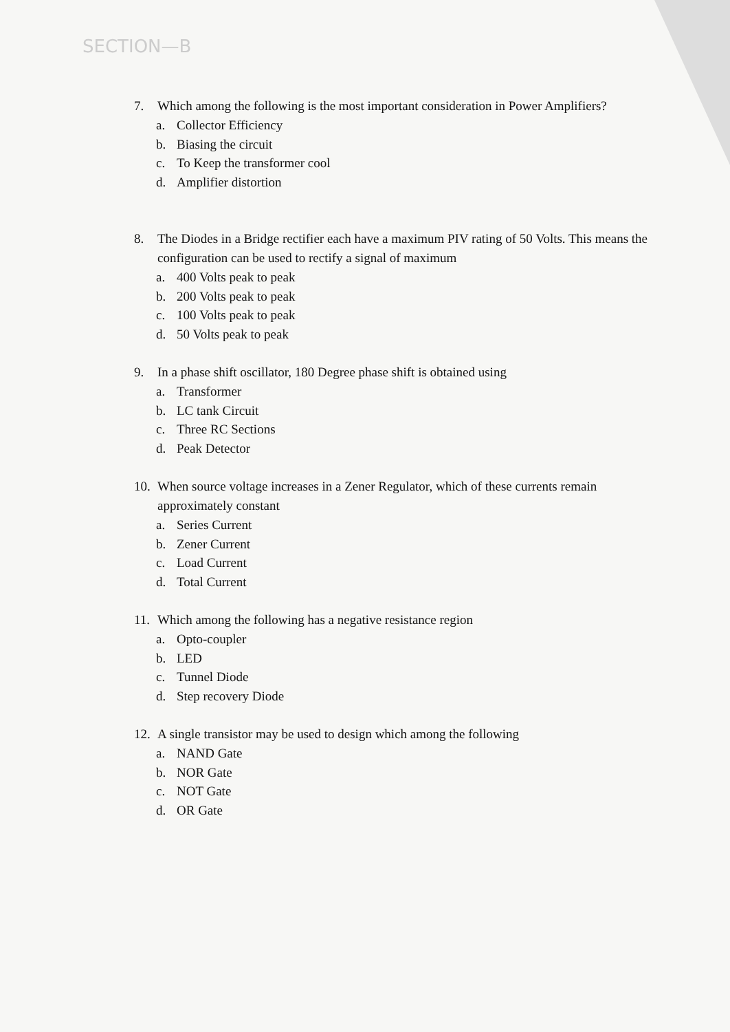SECTION—B
7. Which among the following is the most important consideration in Power Amplifiers?
a. Collector Efficiency
b. Biasing the circuit
c. To Keep the transformer cool
d. Amplifier distortion
8. The Diodes in a Bridge rectifier each have a maximum PIV rating of 50 Volts. This means the configuration can be used to rectify a signal of maximum
a. 400 Volts peak to peak
b. 200 Volts peak to peak
c. 100 Volts peak to peak
d. 50 Volts peak to peak
9. In a phase shift oscillator, 180 Degree phase shift is obtained using
a. Transformer
b. LC tank Circuit
c. Three RC Sections
d. Peak Detector
10. When source voltage increases in a Zener Regulator, which of these currents remain approximately constant
a. Series Current
b. Zener Current
c. Load Current
d. Total Current
11. Which among the following has a negative resistance region
a. Opto-coupler
b. LED
c. Tunnel Diode
d. Step recovery Diode
12. A single transistor may be used to design which among the following
a. NAND Gate
b. NOR Gate
c. NOT Gate
d. OR Gate